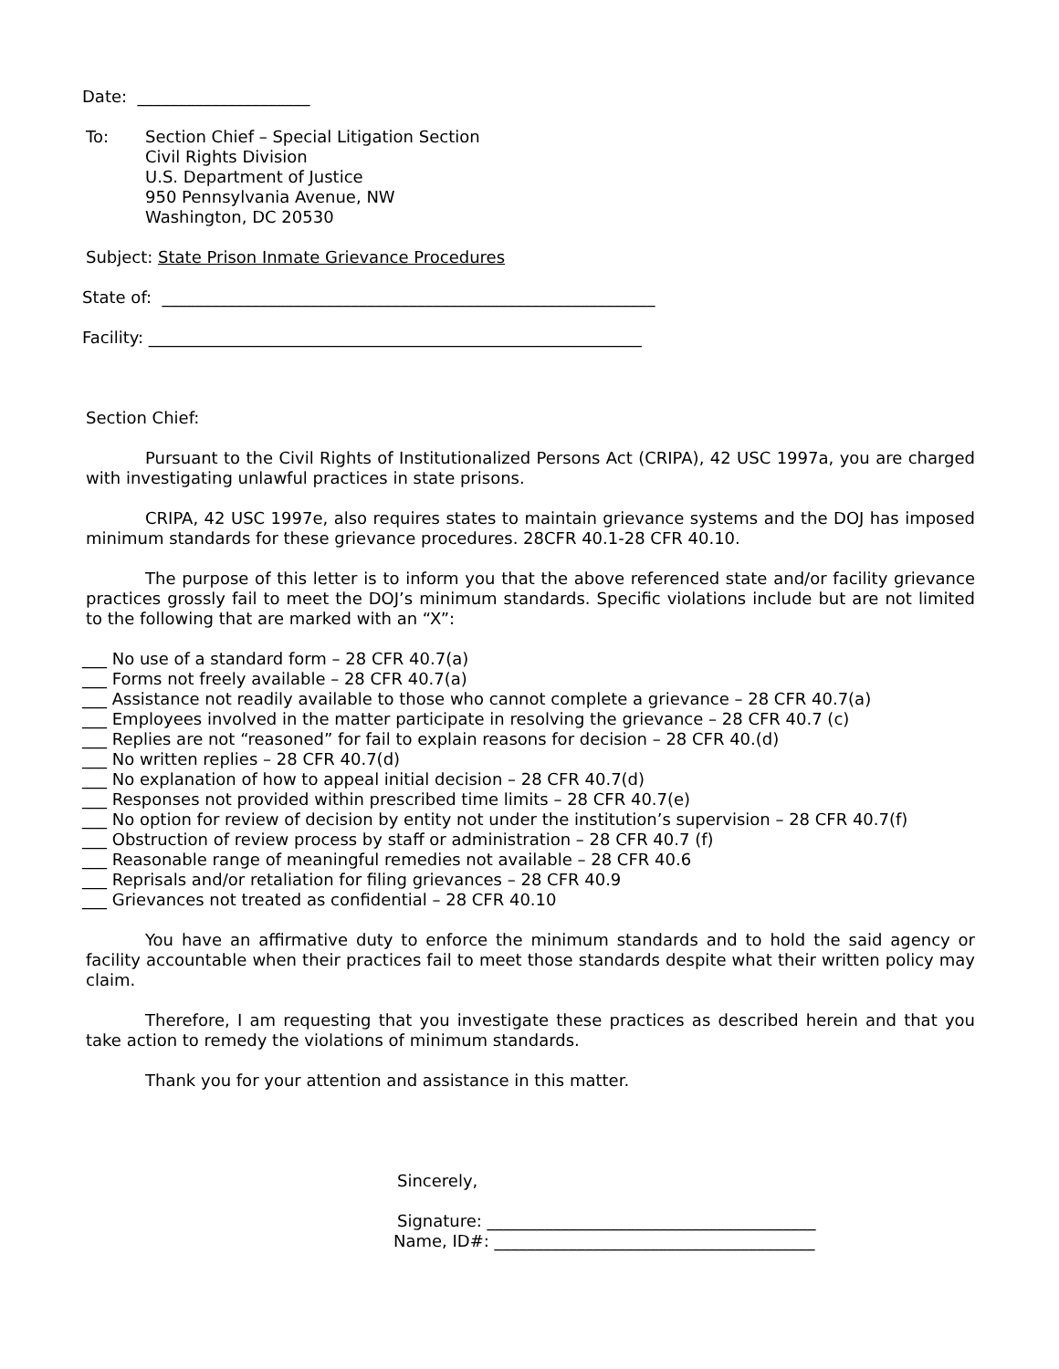Date: _____________________
To: Section Chief – Special Litigation Section
Civil Rights Division
U.S. Department of Justice
950 Pennsylvania Avenue, NW
Washington, DC 20530
Subject: State Prison Inmate Grievance Procedures
State of: ____________________________________________________________
Facility: ____________________________________________________________
Section Chief:
Pursuant to the Civil Rights of Institutionalized Persons Act (CRIPA), 42 USC 1997a, you are charged with investigating unlawful practices in state prisons.
CRIPA, 42 USC 1997e, also requires states to maintain grievance systems and the DOJ has imposed minimum standards for these grievance procedures. 28CFR 40.1-28 CFR 40.10.
The purpose of this letter is to inform you that the above referenced state and/or facility grievance practices grossly fail to meet the DOJ’s minimum standards. Specific violations include but are not limited to the following that are marked with an “X”:
___ No use of a standard form – 28 CFR 40.7(a)
___ Forms not freely available – 28 CFR 40.7(a)
___ Assistance not readily available to those who cannot complete a grievance – 28 CFR 40.7(a)
___ Employees involved in the matter participate in resolving the grievance – 28 CFR 40.7 (c)
___ Replies are not “reasoned” for fail to explain reasons for decision – 28 CFR 40.(d)
___ No written replies – 28 CFR 40.7(d)
___ No explanation of how to appeal initial decision – 28 CFR 40.7(d)
___ Responses not provided within prescribed time limits – 28 CFR 40.7(e)
___ No option for review of decision by entity not under the institution’s supervision – 28 CFR 40.7(f)
___ Obstruction of review process by staff or administration – 28 CFR 40.7 (f)
___ Reasonable range of meaningful remedies not available – 28 CFR 40.6
___ Reprisals and/or retaliation for filing grievances – 28 CFR 40.9
___ Grievances not treated as confidential – 28 CFR 40.10
You have an affirmative duty to enforce the minimum standards and to hold the said agency or facility accountable when their practices fail to meet those standards despite what their written policy may claim.
Therefore, I am requesting that you investigate these practices as described herein and that you take action to remedy the violations of minimum standards.
Thank you for your attention and assistance in this matter.
Sincerely,
Signature: ________________________________________
Name, ID#: _______________________________________